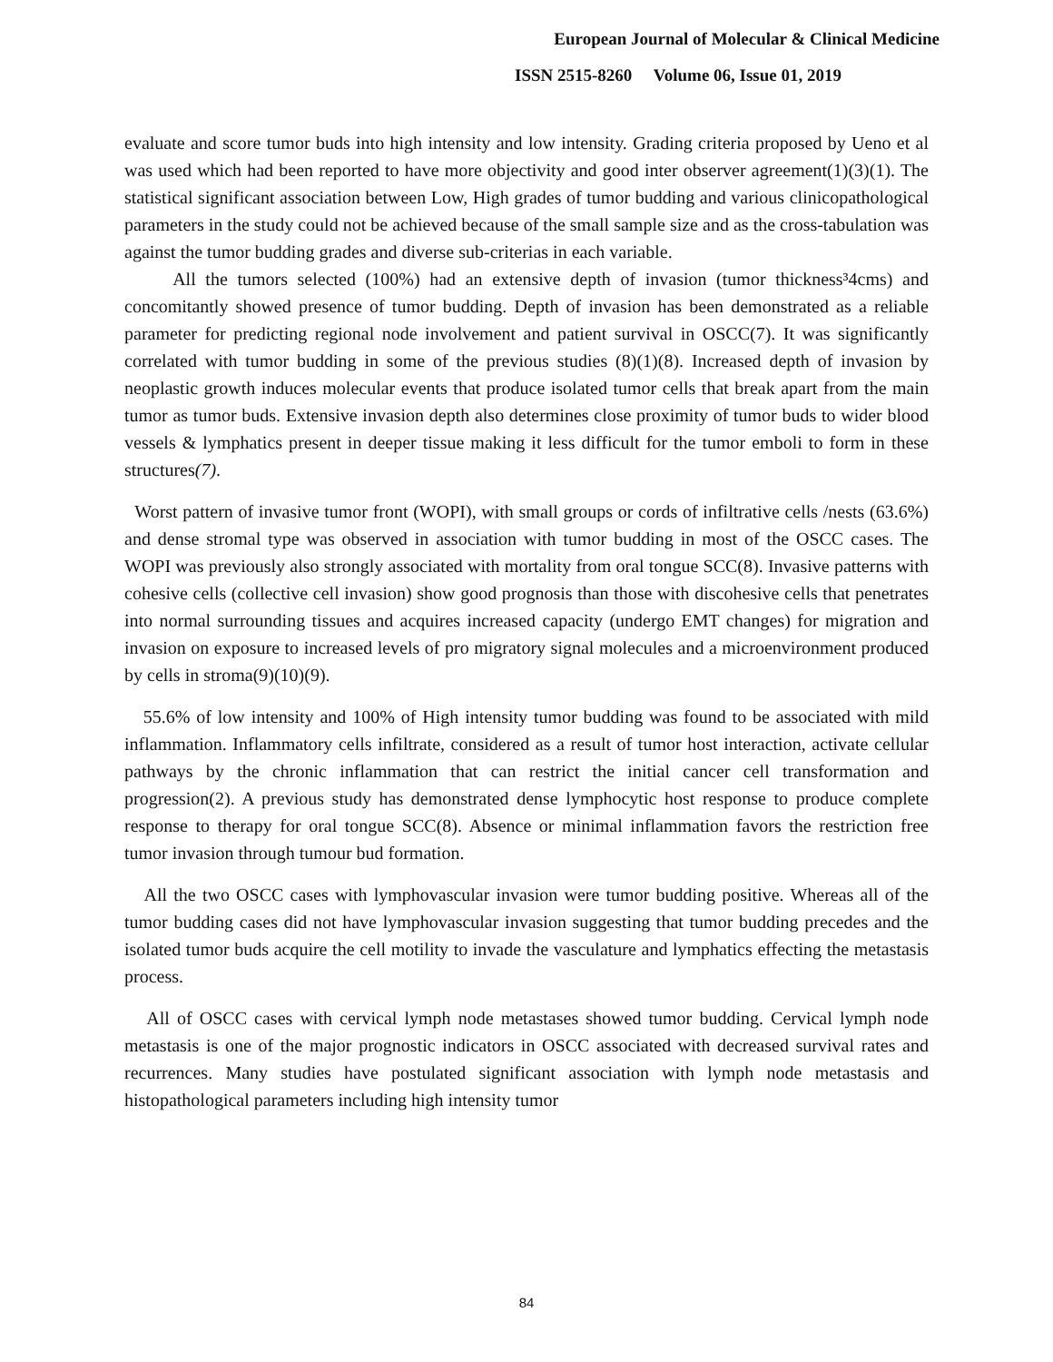European Journal of Molecular & Clinical Medicine
ISSN 2515-8260 Volume 06, Issue 01, 2019
evaluate and score tumor buds into high intensity and low intensity. Grading criteria proposed by Ueno et al was used which had been reported to have more objectivity and good inter observer agreement(1)(3)(1). The statistical significant association between Low, High grades of tumor budding and various clinicopathological parameters in the study could not be achieved because of the small sample size and as the cross-tabulation was against the tumor budding grades and diverse sub-criterias in each variable.
All the tumors selected (100%) had an extensive depth of invasion (tumor thickness³4cms) and concomitantly showed presence of tumor budding. Depth of invasion has been demonstrated as a reliable parameter for predicting regional node involvement and patient survival in OSCC(7). It was significantly correlated with tumor budding in some of the previous studies (8)(1)(8). Increased depth of invasion by neoplastic growth induces molecular events that produce isolated tumor cells that break apart from the main tumor as tumor buds. Extensive invasion depth also determines close proximity of tumor buds to wider blood vessels & lymphatics present in deeper tissue making it less difficult for the tumor emboli to form in these structures(7).
Worst pattern of invasive tumor front (WOPI), with small groups or cords of infiltrative cells /nests (63.6%) and dense stromal type was observed in association with tumor budding in most of the OSCC cases. The WOPI was previously also strongly associated with mortality from oral tongue SCC(8). Invasive patterns with cohesive cells (collective cell invasion) show good prognosis than those with discohesive cells that penetrates into normal surrounding tissues and acquires increased capacity (undergo EMT changes) for migration and invasion on exposure to increased levels of pro migratory signal molecules and a microenvironment produced by cells in stroma(9)(10)(9).
55.6% of low intensity and 100% of High intensity tumor budding was found to be associated with mild inflammation. Inflammatory cells infiltrate, considered as a result of tumor host interaction, activate cellular pathways by the chronic inflammation that can restrict the initial cancer cell transformation and progression(2). A previous study has demonstrated dense lymphocytic host response to produce complete response to therapy for oral tongue SCC(8). Absence or minimal inflammation favors the restriction free tumor invasion through tumour bud formation.
All the two OSCC cases with lymphovascular invasion were tumor budding positive. Whereas all of the tumor budding cases did not have lymphovascular invasion suggesting that tumor budding precedes and the isolated tumor buds acquire the cell motility to invade the vasculature and lymphatics effecting the metastasis process.
All of OSCC cases with cervical lymph node metastases showed tumor budding. Cervical lymph node metastasis is one of the major prognostic indicators in OSCC associated with decreased survival rates and recurrences. Many studies have postulated significant association with lymph node metastasis and histopathological parameters including high intensity tumor
84